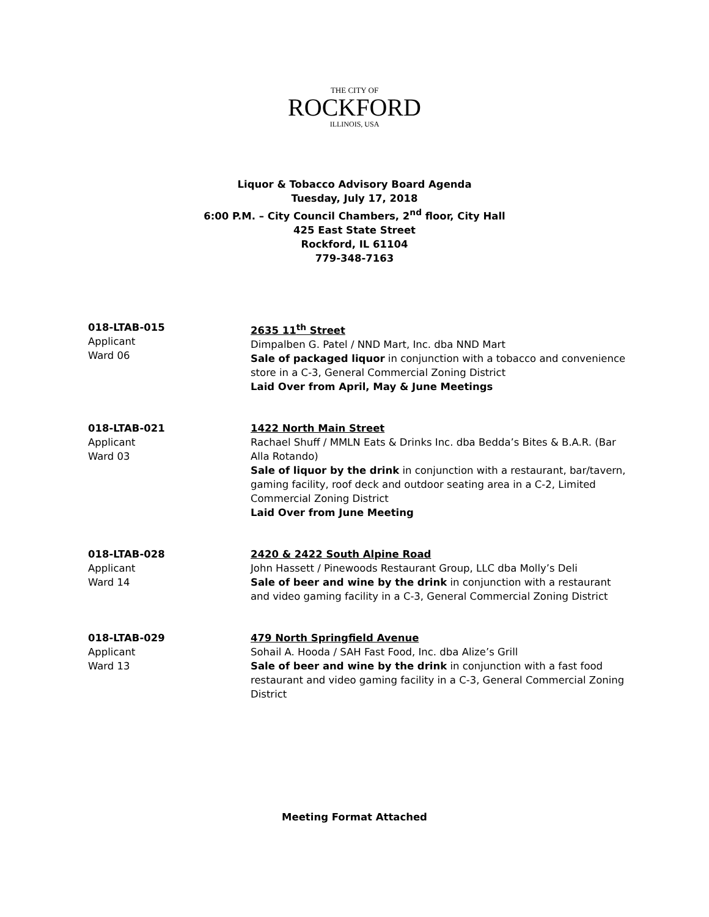THE CITY OF
ROCKFORD
ILLINOIS, USA
Liquor & Tobacco Advisory Board Agenda
Tuesday, July 17, 2018
6:00 P.M. – City Council Chambers, 2<sup>nd</sup> floor, City Hall
425 East State Street
Rockford, IL 61104
779-348-7163
018-LTAB-015
Applicant
Ward 06
2635 11<sup>th</sup> Street
Dimpalben G. Patel / NND Mart, Inc. dba NND Mart
Sale of packaged liquor in conjunction with a tobacco and convenience store in a C-3, General Commercial Zoning District
Laid Over from April, May & June Meetings
018-LTAB-021
Applicant
Ward 03
1422 North Main Street
Rachael Shuff / MMLN Eats & Drinks Inc. dba Bedda’s Bites & B.A.R. (Bar Alla Rotando)
Sale of liquor by the drink in conjunction with a restaurant, bar/tavern, gaming facility, roof deck and outdoor seating area in a C-2, Limited Commercial Zoning District
Laid Over from June Meeting
018-LTAB-028
Applicant
Ward 14
2420 & 2422 South Alpine Road
John Hassett / Pinewoods Restaurant Group, LLC dba Molly’s Deli
Sale of beer and wine by the drink in conjunction with a restaurant and video gaming facility in a C-3, General Commercial Zoning District
018-LTAB-029
Applicant
Ward 13
479 North Springfield Avenue
Sohail A. Hooda / SAH Fast Food, Inc. dba Alize’s Grill
Sale of beer and wine by the drink in conjunction with a fast food restaurant and video gaming facility in a C-3, General Commercial Zoning District
Meeting Format Attached